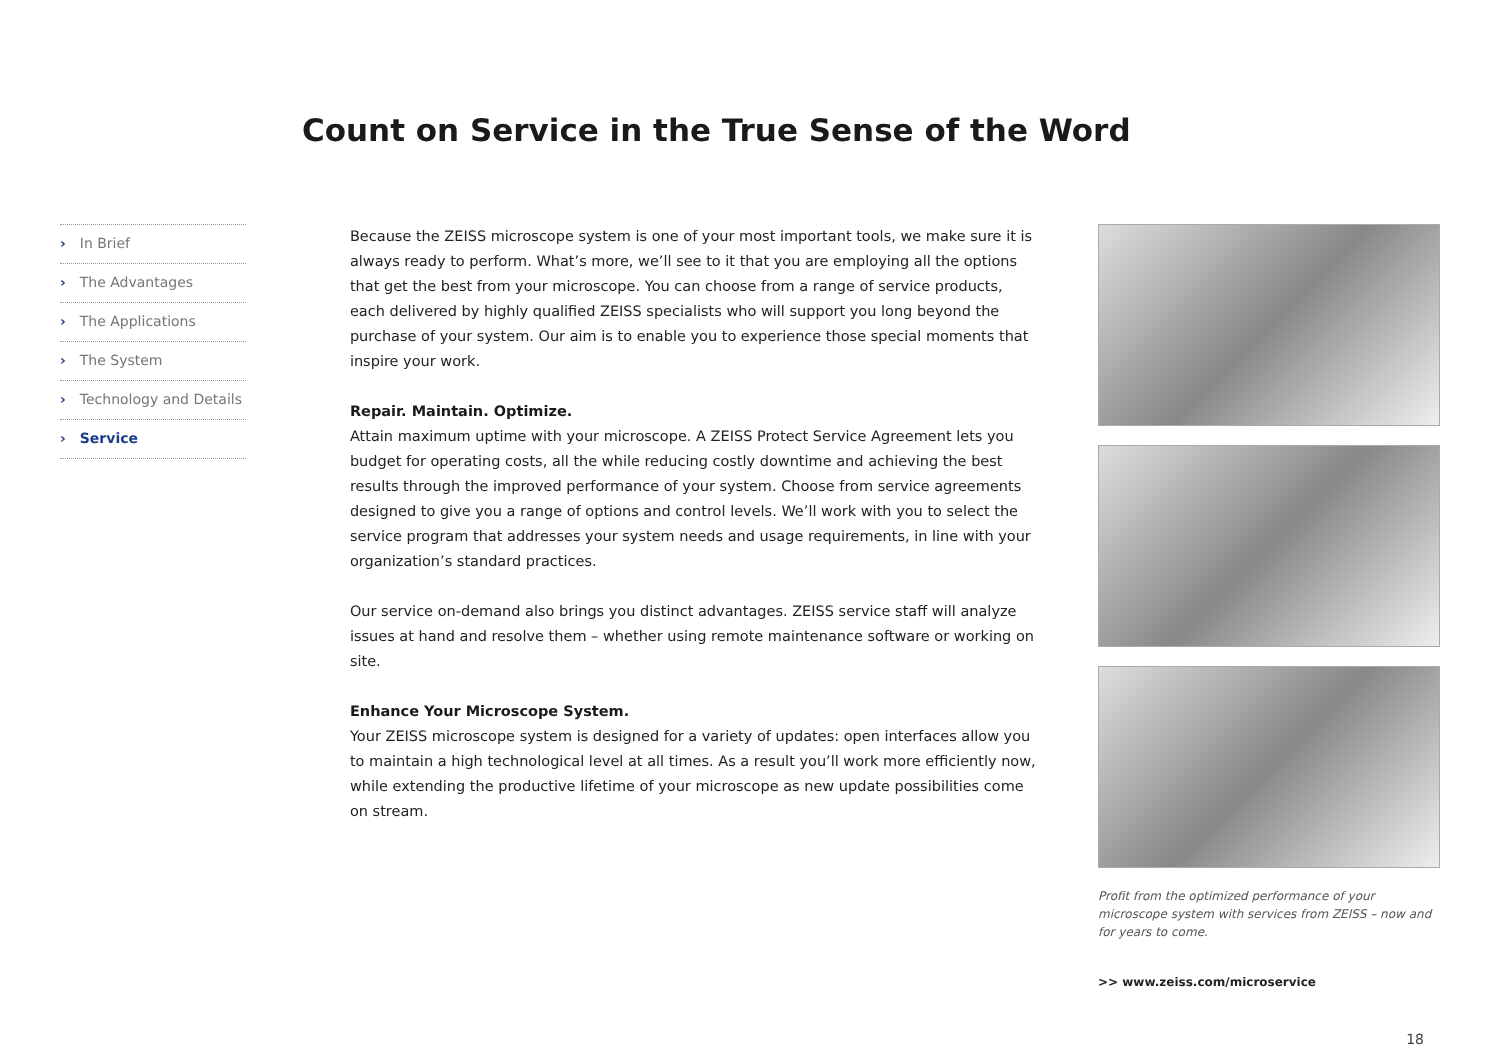Count on Service in the True Sense of the Word
› In Brief
› The Advantages
› The Applications
› The System
› Technology and Details
› Service
Because the ZEISS microscope system is one of your most important tools, we make sure it is always ready to perform. What’s more, we’ll see to it that you are employing all the options that get the best from your microscope. You can choose from a range of service products, each delivered by highly qualified ZEISS specialists who will support you long beyond the purchase of your system. Our aim is to enable you to experience those special moments that inspire your work.
Repair. Maintain. Optimize.
Attain maximum uptime with your microscope. A ZEISS Protect Service Agreement lets you budget for operating costs, all the while reducing costly downtime and achieving the best results through the improved performance of your system. Choose from service agreements designed to give you a range of options and control levels. We’ll work with you to select the service program that addresses your system needs and usage requirements, in line with your organization’s standard practices.
Our service on-demand also brings you distinct advantages. ZEISS service staff will analyze issues at hand and resolve them – whether using remote maintenance software or working on site.
Enhance Your Microscope System.
Your ZEISS microscope system is designed for a variety of updates: open interfaces allow you to maintain a high technological level at all times. As a result you’ll work more efficiently now, while extending the productive lifetime of your microscope as new update possibilities come on stream.
Profit from the optimized performance of your microscope system with services from ZEISS – now and for years to come.
>> www.zeiss.com/microservice
18